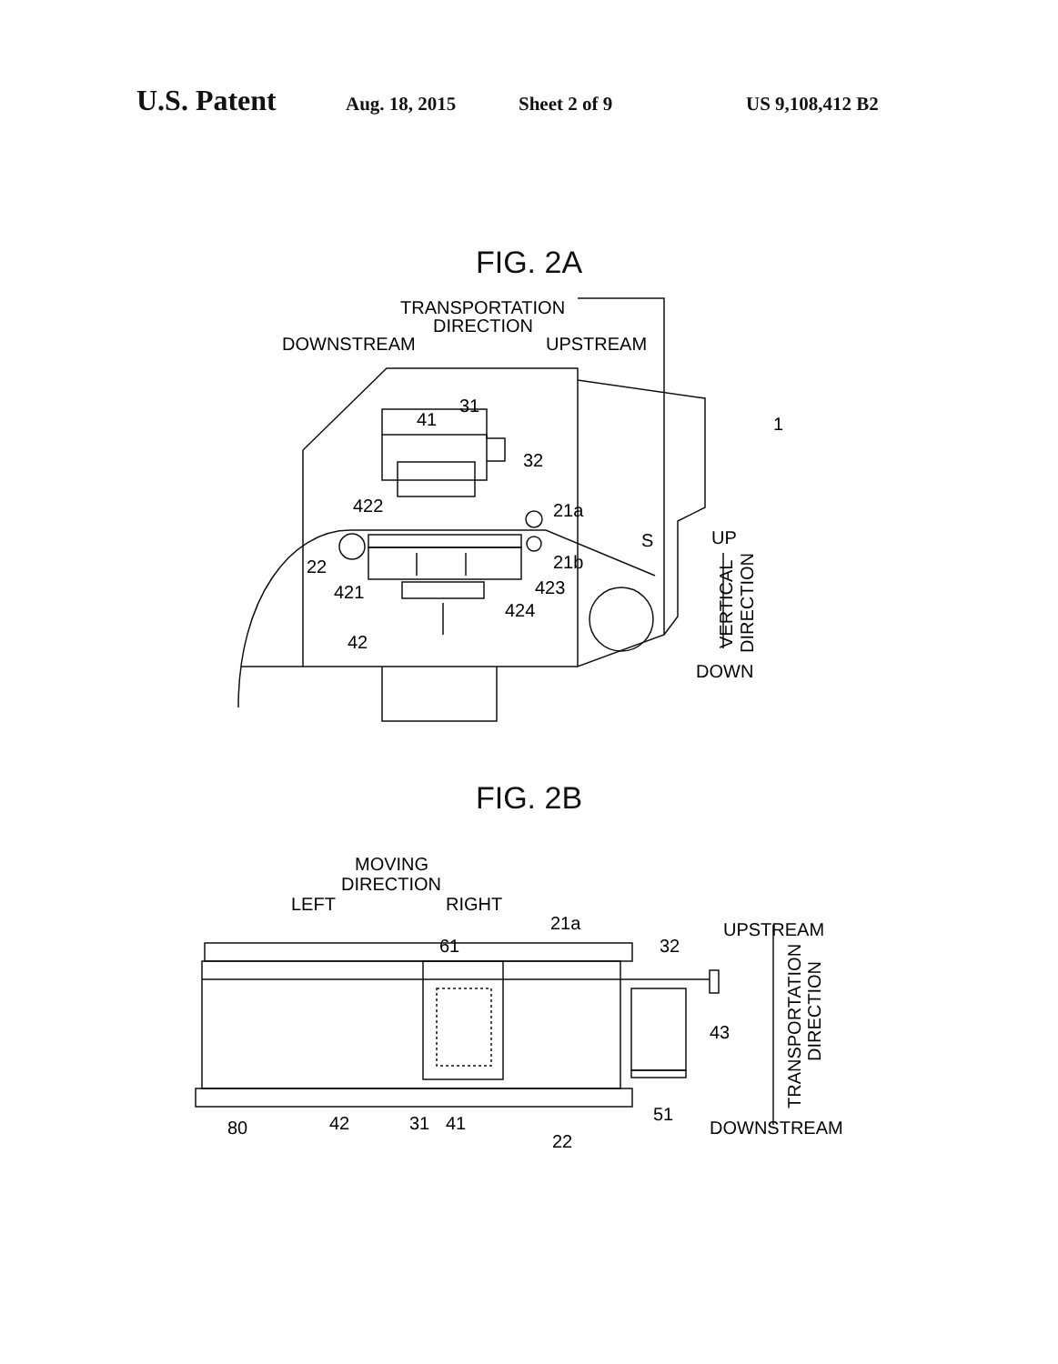U.S. Patent Aug. 18, 2015 Sheet 2 of 9 US 9,108,412 B2
FIG. 2A
TRANSPORTATION
DIRECTION
DOWNSTREAM
UPSTREAM
31
41
32
1
422
21a
21b
22
421
423
424
42
S
UP
DOWN
VERTICAL
DIRECTION
FIG. 2B
MOVING
DIRECTION
LEFT
RIGHT
21a
UPSTREAM
61
32
43
51
80
42
31
41
22
DOWNSTREAM
TRANSPORTATION
DIRECTION